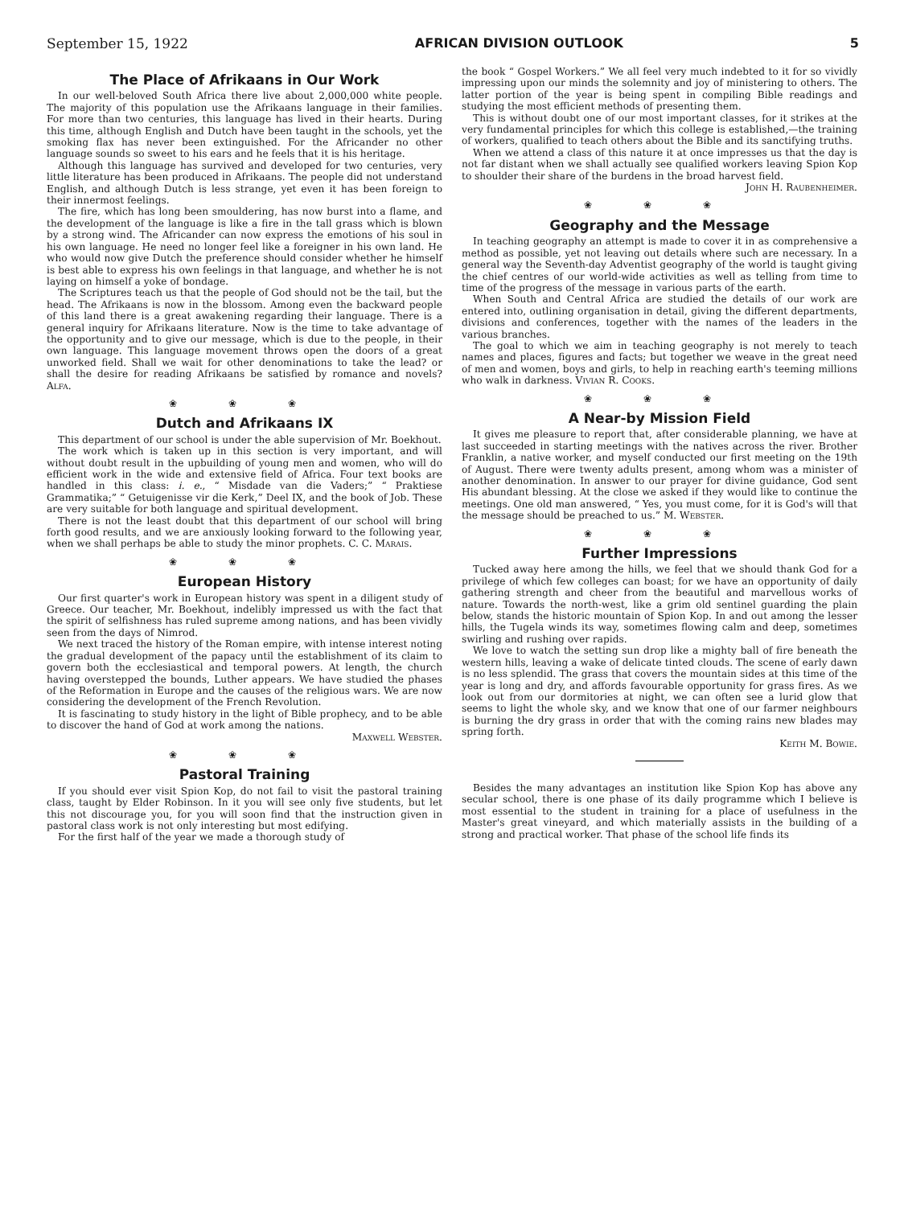September 15, 1922 AFRICAN DIVISION OUTLOOK 5
The Place of Afrikaans in Our Work
In our well-beloved South Africa there live about 2,000,000 white people. The majority of this population use the Afrikaans language in their families. For more than two centuries, this language has lived in their hearts. During this time, although English and Dutch have been taught in the schools, yet the smoking flax has never been extinguished. For the Africander no other language sounds so sweet to his ears and he feels that it is his heritage.
Although this language has survived and developed for two centuries, very little literature has been produced in Afrikaans. The people did not understand English, and although Dutch is less strange, yet even it has been foreign to their innermost feelings.
The fire, which has long been smouldering, has now burst into a flame, and the development of the language is like a fire in the tall grass which is blown by a strong wind. The Africander can now express the emotions of his soul in his own language. He need no longer feel like a foreigner in his own land. He who would now give Dutch the preference should consider whether he himself is best able to express his own feelings in that language, and whether he is not laying on himself a yoke of bondage.
The Scriptures teach us that the people of God should not be the tail, but the head. The Afrikaans is now in the blossom. Among even the backward people of this land there is a great awakening regarding their language. There is a general inquiry for Afrikaans literature. Now is the time to take advantage of the opportunity and to give our message, which is due to the people, in their own language. This language movement throws open the doors of a great unworked field. Shall we wait for other denominations to take the lead? or shall the desire for reading Afrikaans be satisfied by romance and novels? Alfa.
❀ ❀ ❀
Dutch and Afrikaans IX
This department of our school is under the able supervision of Mr. Boekhout.
The work which is taken up in this section is very important, and will without doubt result in the upbuilding of young men and women, who will do efficient work in the wide and extensive field of Africa. Four text books are handled in this class: i. e., “ Misdade van die Vaders;” “ Praktiese Grammatika;” “ Getuigenisse vir die Kerk,” Deel IX, and the book of Job. These are very suitable for both language and spiritual development.
There is not the least doubt that this department of our school will bring forth good results, and we are anxiously looking forward to the following year, when we shall perhaps be able to study the minor prophets. C. C. Marais.
❀ ❀ ❀
European History
Our first quarter's work in European history was spent in a diligent study of Greece. Our teacher, Mr. Boekhout, indelibly impressed us with the fact that the spirit of selfishness has ruled supreme among nations, and has been vividly seen from the days of Nimrod.
We next traced the history of the Roman empire, with intense interest noting the gradual development of the papacy until the establishment of its claim to govern both the ecclesiastical and temporal powers. At length, the church having overstepped the bounds, Luther appears. We have studied the phases of the Reformation in Europe and the causes of the religious wars. We are now considering the development of the French Revolution.
It is fascinating to study history in the light of Bible prophecy, and to be able to discover the hand of God at work among the nations.
Maxwell Webster.
❀ ❀ ❀
Pastoral Training
If you should ever visit Spion Kop, do not fail to visit the pastoral training class, taught by Elder Robinson. In it you will see only five students, but let this not discourage you, for you will soon find that the instruction given in pastoral class work is not only interesting but most edifying.
For the first half of the year we made a thorough study of
the book “ Gospel Workers.” We all feel very much indebted to it for so vividly impressing upon our minds the solemnity and joy of ministering to others. The latter portion of the year is being spent in compiling Bible readings and studying the most efficient methods of presenting them.
This is without doubt one of our most important classes, for it strikes at the very fundamental principles for which this college is established,—the training of workers, qualified to teach others about the Bible and its sanctifying truths.
When we attend a class of this nature it at once impresses us that the day is not far distant when we shall actually see qualified workers leaving Spion Kop to shoulder their share of the burdens in the broad harvest field.
John H. Raubenheimer.
❀ ❀ ❀
Geography and the Message
In teaching geography an attempt is made to cover it in as comprehensive a method as possible, yet not leaving out details where such are necessary. In a general way the Seventh-day Adventist geography of the world is taught giving the chief centres of our world-wide activities as well as telling from time to time of the progress of the message in various parts of the earth.
When South and Central Africa are studied the details of our work are entered into, outlining organisation in detail, giving the different departments, divisions and conferences, together with the names of the leaders in the various branches.
The goal to which we aim in teaching geography is not merely to teach names and places, figures and facts; but together we weave in the great need of men and women, boys and girls, to help in reaching earth's teeming millions who walk in darkness. Vivian R. Cooks.
❀ ❀ ❀
A Near-by Mission Field
It gives me pleasure to report that, after considerable planning, we have at last succeeded in starting meetings with the natives across the river. Brother Franklin, a native worker, and myself conducted our first meeting on the 19th of August. There were twenty adults present, among whom was a minister of another denomination. In answer to our prayer for divine guidance, God sent His abundant blessing. At the close we asked if they would like to continue the meetings. One old man answered, “ Yes, you must come, for it is God's will that the message should be preached to us.” M. Webster.
❀ ❀ ❀
Further Impressions
Tucked away here among the hills, we feel that we should thank God for a privilege of which few colleges can boast; for we have an opportunity of daily gathering strength and cheer from the beautiful and marvellous works of nature. Towards the north-west, like a grim old sentinel guarding the plain below, stands the historic mountain of Spion Kop. In and out among the lesser hills, the Tugela winds its way, sometimes flowing calm and deep, sometimes swirling and rushing over rapids.
We love to watch the setting sun drop like a mighty ball of fire beneath the western hills, leaving a wake of delicate tinted clouds. The scene of early dawn is no less splendid. The grass that covers the mountain sides at this time of the year is long and dry, and affords favourable opportunity for grass fires. As we look out from our dormitories at night, we can often see a lurid glow that seems to light the whole sky, and we know that one of our farmer neighbours is burning the dry grass in order that with the coming rains new blades may spring forth.
Keith M. Bowie.
Besides the many advantages an institution like Spion Kop has above any secular school, there is one phase of its daily programme which I believe is most essential to the student in training for a place of usefulness in the Master's great vineyard, and which materially assists in the building of a strong and practical worker. That phase of the school life finds its